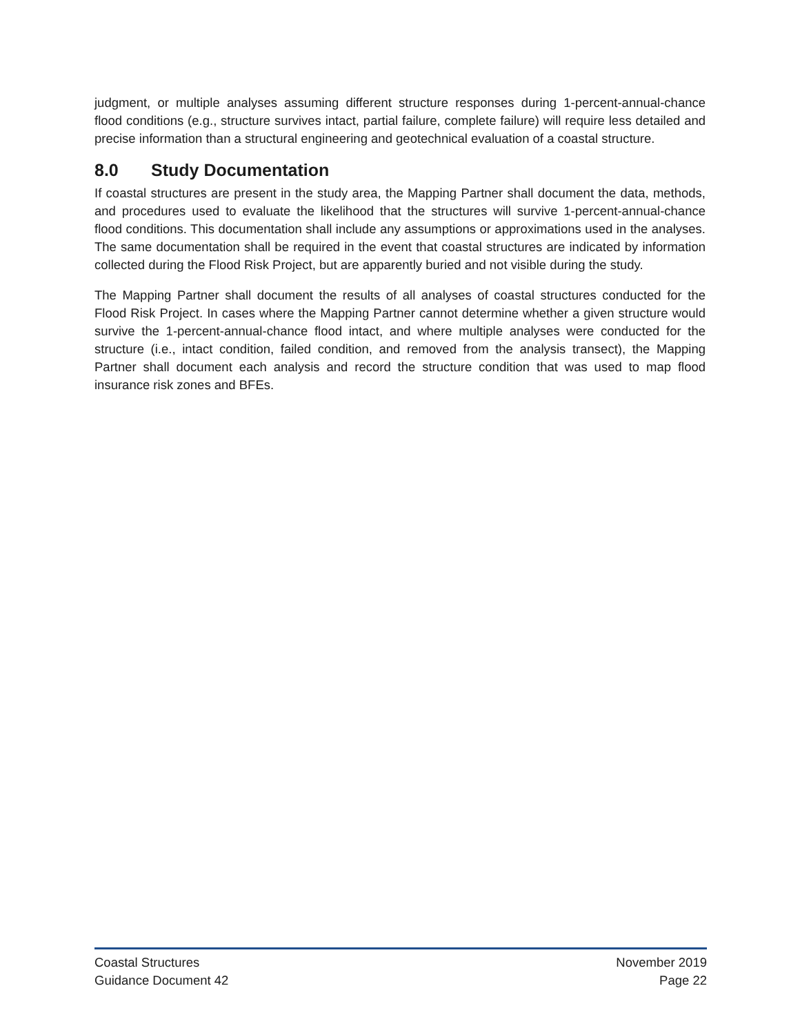judgment, or multiple analyses assuming different structure responses during 1-percent-annual-chance flood conditions (e.g., structure survives intact, partial failure, complete failure) will require less detailed and precise information than a structural engineering and geotechnical evaluation of a coastal structure.
8.0 Study Documentation
If coastal structures are present in the study area, the Mapping Partner shall document the data, methods, and procedures used to evaluate the likelihood that the structures will survive 1-percent-annual-chance flood conditions. This documentation shall include any assumptions or approximations used in the analyses. The same documentation shall be required in the event that coastal structures are indicated by information collected during the Flood Risk Project, but are apparently buried and not visible during the study.
The Mapping Partner shall document the results of all analyses of coastal structures conducted for the Flood Risk Project. In cases where the Mapping Partner cannot determine whether a given structure would survive the 1-percent-annual-chance flood intact, and where multiple analyses were conducted for the structure (i.e., intact condition, failed condition, and removed from the analysis transect), the Mapping Partner shall document each analysis and record the structure condition that was used to map flood insurance risk zones and BFEs.
Coastal Structures
Guidance Document 42
November 2019
Page 22